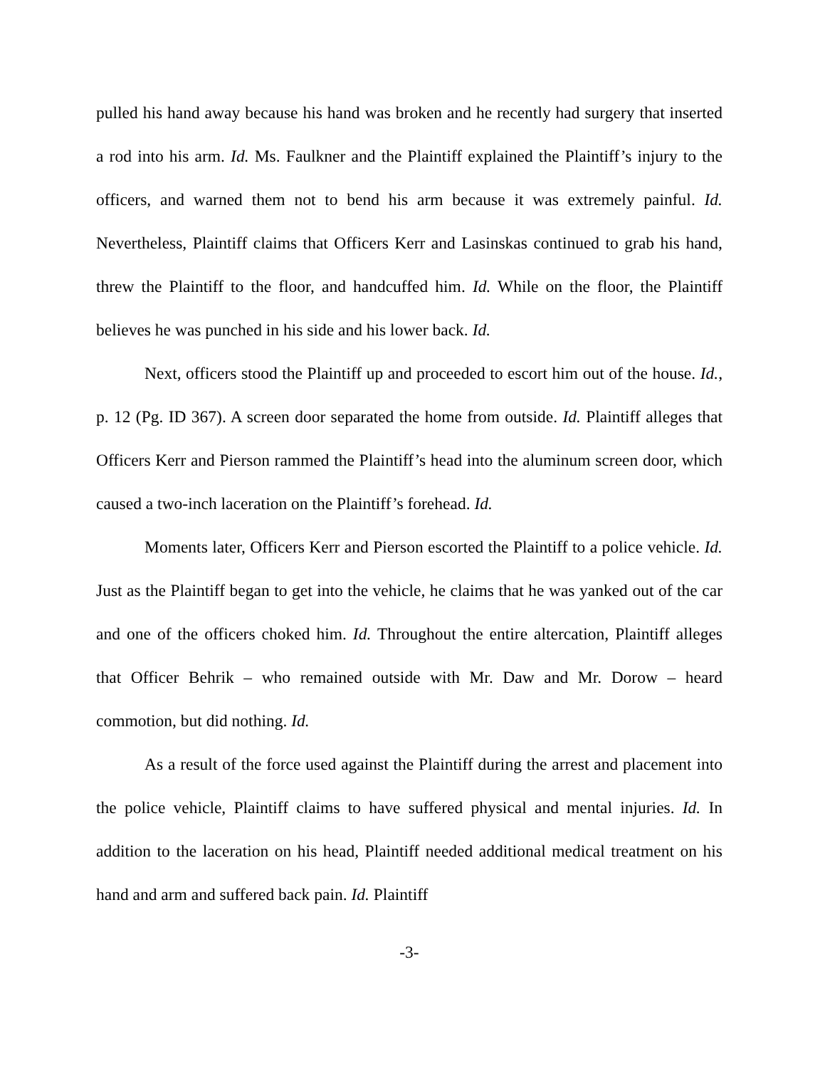pulled his hand away because his hand was broken and he recently had surgery that inserted a rod into his arm. Id. Ms. Faulkner and the Plaintiff explained the Plaintiff’s injury to the officers, and warned them not to bend his arm because it was extremely painful. Id. Nevertheless, Plaintiff claims that Officers Kerr and Lasinskas continued to grab his hand, threw the Plaintiff to the floor, and handcuffed him. Id. While on the floor, the Plaintiff believes he was punched in his side and his lower back. Id.
Next, officers stood the Plaintiff up and proceeded to escort him out of the house. Id., p. 12 (Pg. ID 367). A screen door separated the home from outside. Id. Plaintiff alleges that Officers Kerr and Pierson rammed the Plaintiff’s head into the aluminum screen door, which caused a two-inch laceration on the Plaintiff’s forehead. Id.
Moments later, Officers Kerr and Pierson escorted the Plaintiff to a police vehicle. Id. Just as the Plaintiff began to get into the vehicle, he claims that he was yanked out of the car and one of the officers choked him. Id. Throughout the entire altercation, Plaintiff alleges that Officer Behrik – who remained outside with Mr. Daw and Mr. Dorow – heard commotion, but did nothing. Id.
As a result of the force used against the Plaintiff during the arrest and placement into the police vehicle, Plaintiff claims to have suffered physical and mental injuries. Id. In addition to the laceration on his head, Plaintiff needed additional medical treatment on his hand and arm and suffered back pain. Id. Plaintiff
-3-